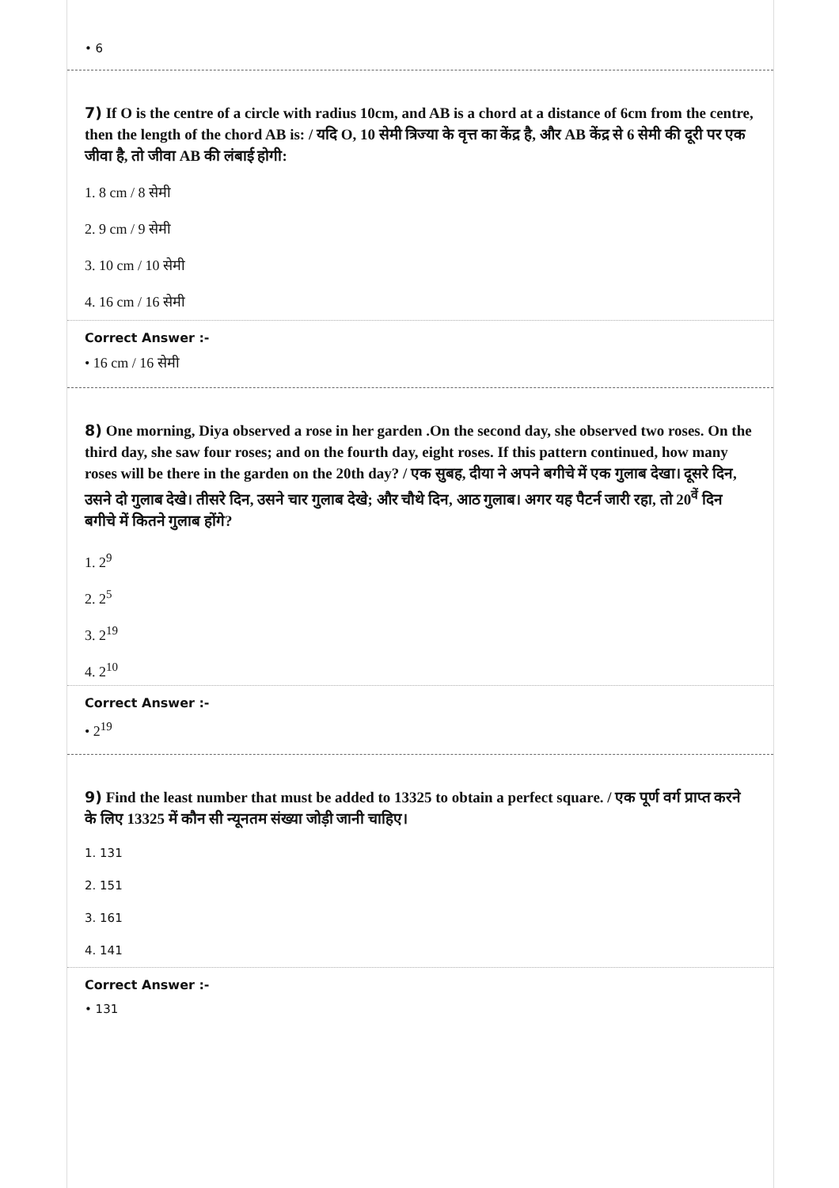• 6
7) If O is the centre of a circle with radius 10cm, and AB is a chord at a distance of 6cm from the centre, then the length of the chord AB is: / यदि O, 10 सेमी त्रिज्या के वृत्त का केंद्र है, और AB केंद्र से 6 सेमी की दूरी पर एक जीवा है, तो जीवा AB की लंबाई होगी:
1. 8 cm / 8 सेमी
2. 9 cm / 9 सेमी
3. 10 cm / 10 सेमी
4. 16 cm / 16 सेमी
Correct Answer :-
• 16 cm / 16 सेमी
8) One morning, Diya observed a rose in her garden .On the second day, she observed two roses. On the third day, she saw four roses; and on the fourth day, eight roses. If this pattern continued, how many roses will be there in the garden on the 20th day? / एक सुबह, दीया ने अपने बगीचे में एक गुलाब देखा। दूसरे दिन, उसने दो गुलाब देखे। तीसरे दिन, उसने चार गुलाब देखे; और चौथे दिन, आठ गुलाब। अगर यह पैटर्न जारी रहा, तो 20<sup>वें</sup> दिन बगीचे में कितने गुलाब होंगे?
1. 2<sup>9</sup>
2. 2<sup>5</sup>
3. 2<sup>19</sup>
4. 2<sup>10</sup>
Correct Answer :-
• 2<sup>19</sup>
9) Find the least number that must be added to 13325 to obtain a perfect square. / एक पूर्ण वर्ग प्राप्त करने के लिए 13325 में कौन सी न्यूनतम संख्या जोड़ी जानी चाहिए।
1. 131
2. 151
3. 161
4. 141
Correct Answer :-
• 131